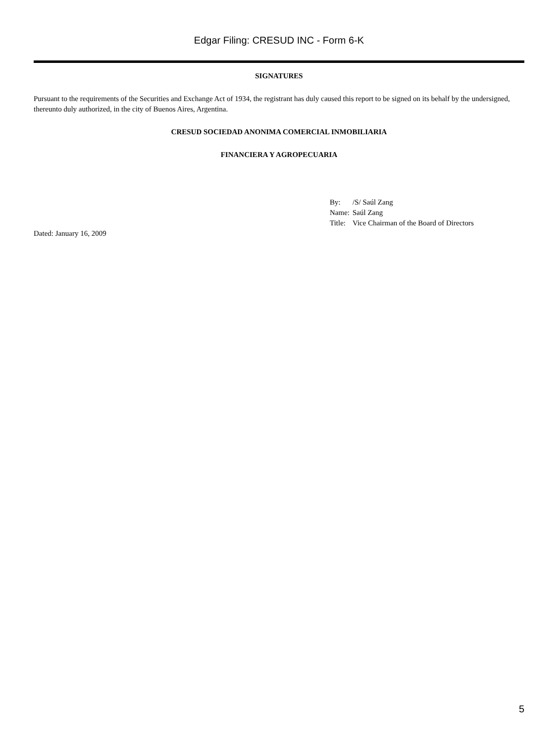Edgar Filing: CRESUD INC - Form 6-K
SIGNATURES
Pursuant to the requirements of the Securities and Exchange Act of 1934, the registrant has duly caused this report to be signed on its behalf by the undersigned, thereunto duly authorized, in the city of Buenos Aires, Argentina.
CRESUD SOCIEDAD ANONIMA COMERCIAL INMOBILIARIA
FINANCIERA Y AGROPECUARIA
| By: | /S/ Saúl Zang |
| Name: | Saúl Zang |
| Title: | Vice Chairman of the Board of Directors |
Dated: January 16, 2009
5